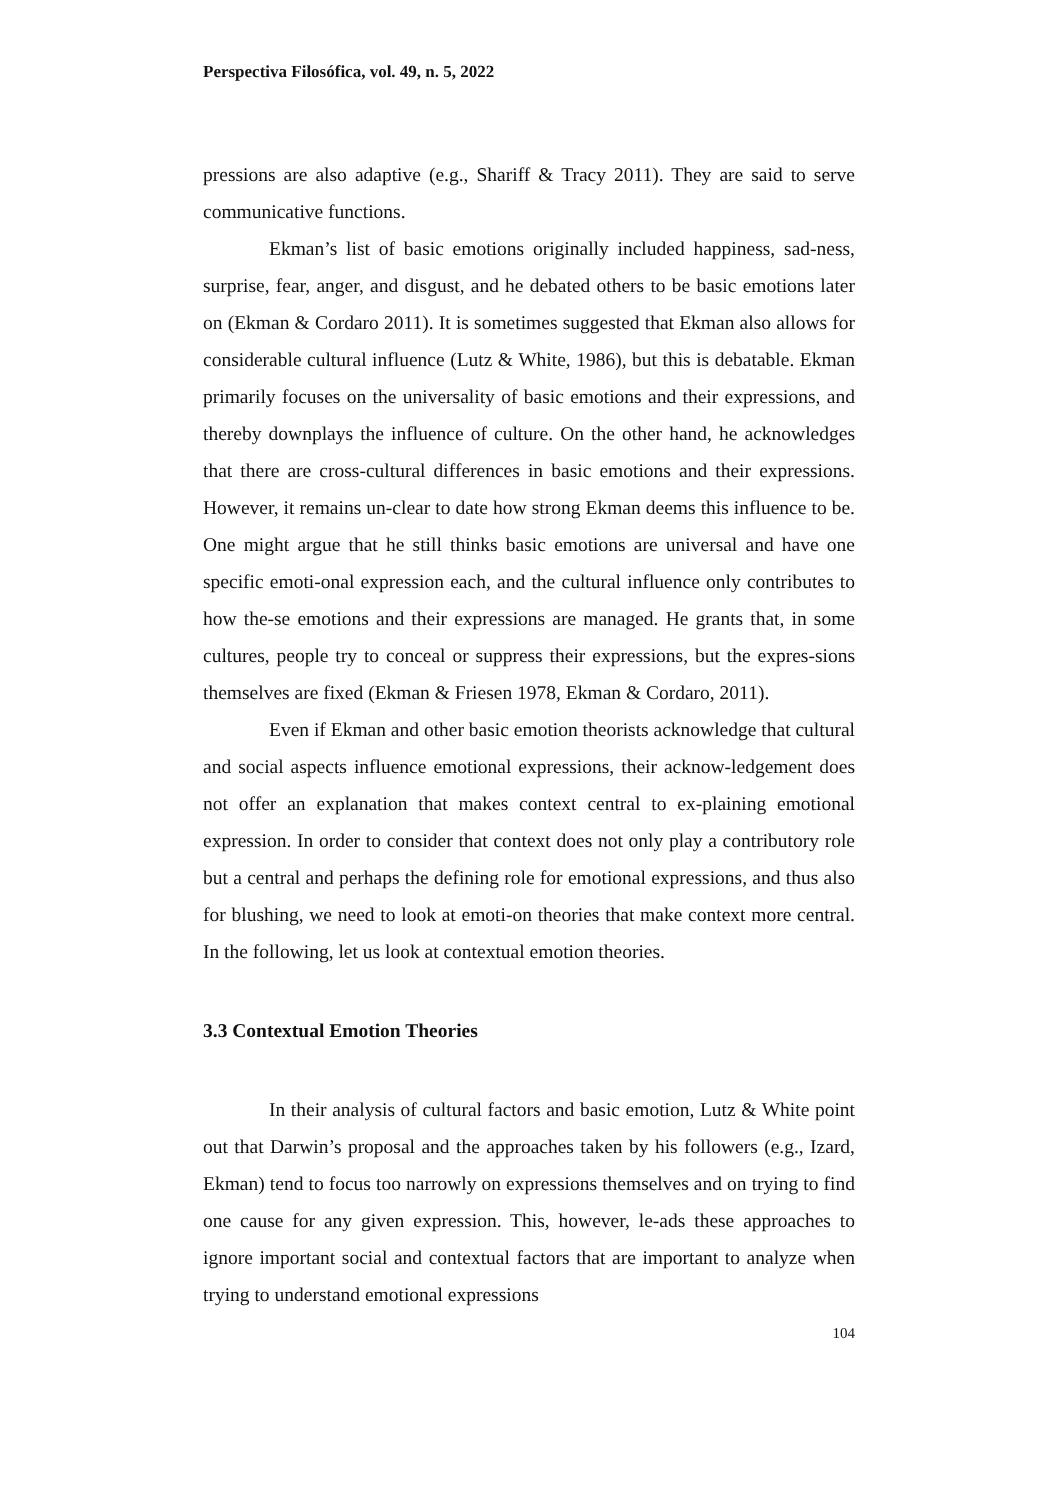Perspectiva Filosófica, vol. 49, n. 5, 2022
pressions are also adaptive (e.g., Shariff & Tracy 2011). They are said to serve communicative functions.
Ekman’s list of basic emotions originally included happiness, sad-ness, surprise, fear, anger, and disgust, and he debated others to be basic emotions later on (Ekman & Cordaro 2011). It is sometimes suggested that Ekman also allows for considerable cultural influence (Lutz & White, 1986), but this is debatable. Ekman primarily focuses on the universality of basic emotions and their expressions, and thereby downplays the influence of culture. On the other hand, he acknowledges that there are cross-cultural differences in basic emotions and their expressions. However, it remains un-clear to date how strong Ekman deems this influence to be. One might argue that he still thinks basic emotions are universal and have one specific emoti-onal expression each, and the cultural influence only contributes to how the-se emotions and their expressions are managed. He grants that, in some cultures, people try to conceal or suppress their expressions, but the expres-sions themselves are fixed (Ekman & Friesen 1978, Ekman & Cordaro, 2011).
Even if Ekman and other basic emotion theorists acknowledge that cultural and social aspects influence emotional expressions, their acknow-ledgement does not offer an explanation that makes context central to ex-plaining emotional expression. In order to consider that context does not only play a contributory role but a central and perhaps the defining role for emotional expressions, and thus also for blushing, we need to look at emoti-on theories that make context more central. In the following, let us look at contextual emotion theories.
3.3 Contextual Emotion Theories
In their analysis of cultural factors and basic emotion, Lutz & White point out that Darwin’s proposal and the approaches taken by his followers (e.g., Izard, Ekman) tend to focus too narrowly on expressions themselves and on trying to find one cause for any given expression. This, however, le-ads these approaches to ignore important social and contextual factors that are important to analyze when trying to understand emotional expressions
104